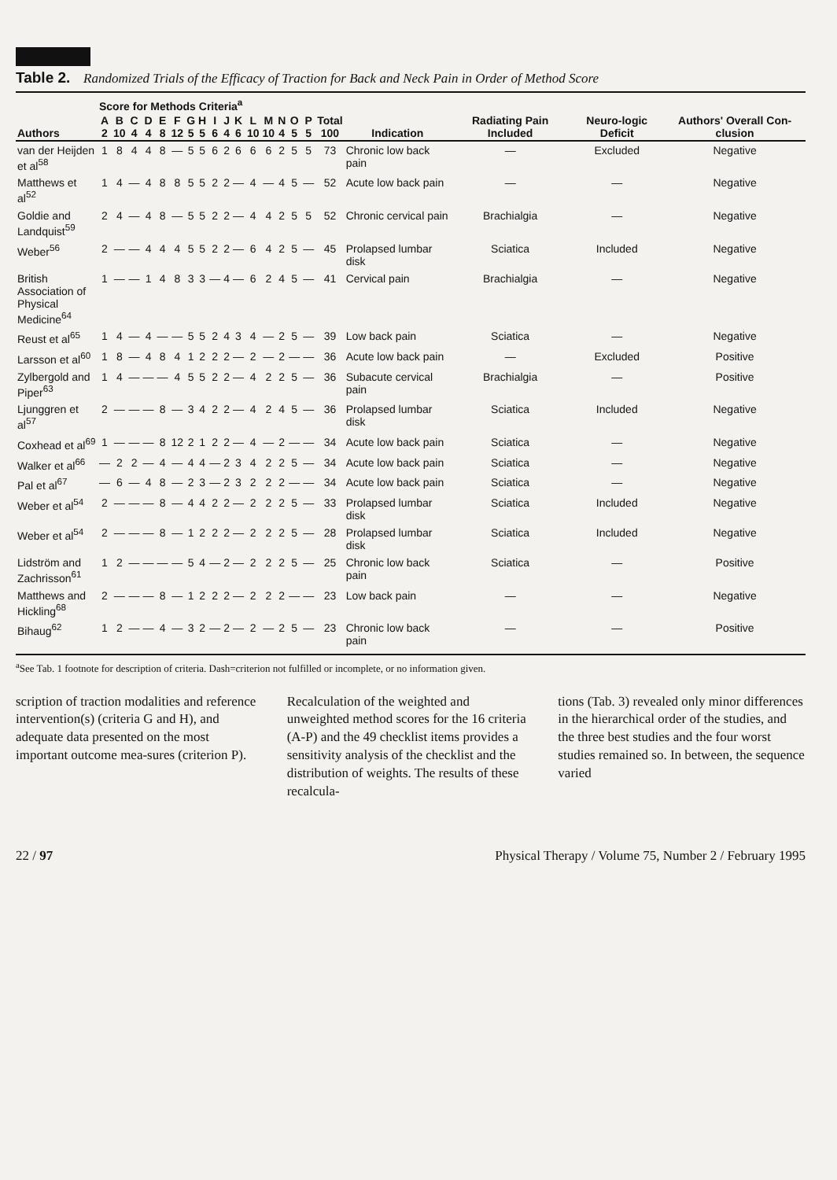Table 2. Randomized Trials of the Efficacy of Traction for Back and Neck Pain in Order of Method Score
| | Score for Methods Criteria<sup>a</sup> | | | | | | | | | | | | | | | | | | | | |
| --- | --- | --- | --- | --- | --- | --- | --- | --- | --- | --- | --- | --- | --- | --- | --- | --- | --- | --- | --- | --- | --- |
| Authors | A 2 | B 10 | C 4 | D 4 | E 8 | F 12 | G 5 | H 5 | I 6 | J 4 | K 6 | L 10 | M 10 | N 4 | O 5 | P 5 | Total 100 | Indication | Radiating Pain Included | Neuro-logic Deficit | Authors' Overall Con-clusion |
| van der Heijden et al<sup>58</sup> | 1 | 8 | 4 | 4 | 8 | — | 5 | 5 | 6 | 2 | 6 | 6 | 6 | 2 | 5 | 5 | 73 | Chronic low back pain | — | Excluded | Negative |
| Matthews et al<sup>52</sup> | 1 | 4 | — | 4 | 8 | 8 | 5 | 5 | 2 | 2 | — | 4 | — | 4 | 5 | — | 52 | Acute low back pain | — | — | Negative |
| Goldie and Landquist<sup>59</sup> | 2 | 4 | — | 4 | 8 | — | 5 | 5 | 2 | 2 | — | 4 | 4 | 2 | 5 | 5 | 52 | Chronic cervical pain | Brachialgia | — | Negative |
| Weber<sup>56</sup> | 2 | — | — | 4 | 4 | 4 | 5 | 5 | 2 | 2 | — | 6 | 4 | 2 | 5 | — | 45 | Prolapsed lumbar disk | Sciatica | Included | Negative |
| British Association of Physical Medicine<sup>64</sup> | 1 | — | — | 1 | 4 | 8 | 3 | 3 | — | 4 | — | 6 | 2 | 4 | 5 | — | 41 | Cervical pain | Brachialgia | — | Negative |
| Reust et al<sup>65</sup> | 1 | 4 | — | 4 | — | — | 5 | 5 | 2 | 4 | 3 | 4 | — | 2 | 5 | — | 39 | Low back pain | Sciatica | — | Negative |
| Larsson et al<sup>60</sup> | 1 | 8 | — | 4 | 8 | 4 | 1 | 2 | 2 | 2 | — | 2 | — | 2 | — | — | 36 | Acute low back pain | — | Excluded | Positive |
| Zylbergold and Piper<sup>63</sup> | 1 | 4 | — | — | — | 4 | 5 | 5 | 2 | 2 | — | 4 | 2 | 2 | 5 | — | 36 | Subacute cervical pain | Brachialgia | — | Positive |
| Ljunggren et al<sup>57</sup> | 2 | — | — | — | 8 | — | 3 | 4 | 2 | 2 | — | 4 | 2 | 4 | 5 | — | 36 | Prolapsed lumbar disk | Sciatica | Included | Negative |
| Coxhead et al<sup>69</sup> | 1 | — | — | — | 8 | 12 | 2 | 1 | 2 | 2 | — | 4 | — | 2 | — | — | 34 | Acute low back pain | Sciatica | — | Negative |
| Walker et al<sup>66</sup> | — | 2 | 2 | — | 4 | — | 4 | 4 | — | 2 | 3 | 4 | 2 | 2 | 5 | — | 34 | Acute low back pain | Sciatica | — | Negative |
| Pal et al<sup>67</sup> | — | 6 | — | 4 | 8 | — | 2 | 3 | — | 2 | 3 | 2 | 2 | 2 | — | — | 34 | Acute low back pain | Sciatica | — | Negative |
| Weber et al<sup>54</sup> | 2 | — | — | — | 8 | — | 4 | 4 | 2 | 2 | — | 2 | 2 | 2 | 5 | — | 33 | Prolapsed lumbar disk | Sciatica | Included | Negative |
| Weber et al<sup>54</sup> | 2 | — | — | — | 8 | — | 1 | 2 | 2 | 2 | — | 2 | 2 | 2 | 5 | — | 28 | Prolapsed lumbar disk | Sciatica | Included | Negative |
| Lidström and Zachrisson<sup>61</sup> | 1 | 2 | — | — | — | — | 5 | 4 | — | 2 | — | 2 | 2 | 2 | 5 | — | 25 | Chronic low back pain | Sciatica | — | Positive |
| Matthews and Hickling<sup>68</sup> | 2 | — | — | — | 8 | — | 1 | 2 | 2 | 2 | — | 2 | 2 | 2 | — | — | 23 | Low back pain | — | — | Negative |
| Bihaug<sup>62</sup> | 1 | 2 | — | — | 4 | — | 3 | 2 | — | 2 | — | 2 | — | 2 | 5 | — | 23 | Chronic low back pain | — | — | Positive |
<sup>a</sup> See Tab. 1 footnote for description of criteria. Dash=criterion not fulfilled or incomplete, or no information given.
scription of traction modalities and reference intervention(s) (criteria G and H), and adequate data presented on the most important outcome mea-sures (criterion P).
Recalculation of the weighted and unweighted method scores for the 16 criteria (A-P) and the 49 checklist items provides a sensitivity analysis of the checklist and the distribution of weights. The results of these recalcula-
tions (Tab. 3) revealed only minor differences in the hierarchical order of the studies, and the three best studies and the four worst studies remained so. In between, the sequence varied
22 / 97 Physical Therapy / Volume 75, Number 2 / February 1995